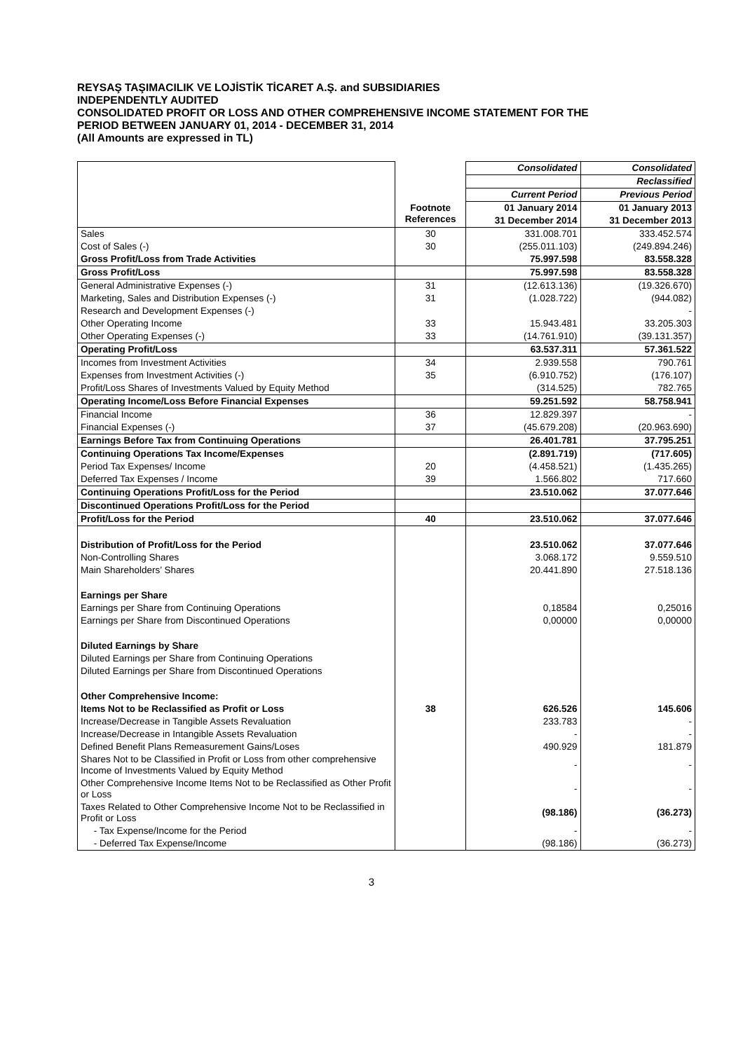REYSAŞ TAŞIMACILIK VE LOJİSTİK TİCARET A.Ş. and SUBSIDIARIES
INDEPENDENTLY AUDITED
CONSOLIDATED PROFIT OR LOSS AND OTHER COMPREHENSIVE INCOME STATEMENT FOR THE
PERIOD BETWEEN JANUARY 01, 2014 - DECEMBER 31, 2014
(All Amounts are expressed in TL)
| | | Consolidated | Consolidated |
| | | | Reclassified |
| | | Current Period | Previous Period |
| | Footnote References | 01 January 2014 | 01 January 2013 |
| | | 31 December 2014 | 31 December 2013 |
| Sales | 30 | 331.008.701 | 333.452.574 |
| Cost of Sales (-) | 30 | (255.011.103) | (249.894.246) |
| Gross Profit/Loss from Trade Activities | | 75.997.598 | 83.558.328 |
| Gross Profit/Loss | | 75.997.598 | 83.558.328 |
| General Administrative Expenses (-) | 31 | (12.613.136) | (19.326.670) |
| Marketing, Sales and Distribution Expenses (-) | 31 | (1.028.722) | (944.082) |
| Research and Development Expenses (-) | | | - |
| Other Operating Income | 33 | 15.943.481 | 33.205.303 |
| Other Operating Expenses (-) | 33 | (14.761.910) | (39.131.357) |
| Operating Profit/Loss | | 63.537.311 | 57.361.522 |
| Incomes from Investment Activities | 34 | 2.939.558 | 790.761 |
| Expenses from Investment Activities (-) | 35 | (6.910.752) | (176.107) |
| Profit/Loss Shares of Investments Valued by Equity Method | | (314.525) | 782.765 |
| Operating Income/Loss Before Financial Expenses | | 59.251.592 | 58.758.941 |
| Financial Income | 36 | 12.829.397 | - |
| Financial Expenses (-) | 37 | (45.679.208) | (20.963.690) |
| Earnings Before Tax from Continuing Operations | | 26.401.781 | 37.795.251 |
| Continuing Operations Tax Income/Expenses | | (2.891.719) | (717.605) |
| Period Tax Expenses/ Income | 20 | (4.458.521) | (1.435.265) |
| Deferred Tax Expenses / Income | 39 | 1.566.802 | 717.660 |
| Continuing Operations Profit/Loss for the Period | | 23.510.062 | 37.077.646 |
| Discontinued Operations Profit/Loss for the Period | | | |
| Profit/Loss for the Period | 40 | 23.510.062 | 37.077.646 |
| Distribution of Profit/Loss for the Period | | 23.510.062 | 37.077.646 |
| Non-Controlling Shares | | 3.068.172 | 9.559.510 |
| Main Shareholders’ Shares | | 20.441.890 | 27.518.136 |
| Earnings per Share | | | |
| Earnings per Share from Continuing Operations | | 0,18584 | 0,25016 |
| Earnings per Share from Discontinued Operations | | 0,00000 | 0,00000 |
| Diluted Earnings by Share | | | |
| Diluted Earnings per Share from Continuing Operations | | | |
| Diluted Earnings per Share from Discontinued Operations | | | |
| Other Comprehensive Income: | | | |
| Items Not to be Reclassified as Profit or Loss | 38 | 626.526 | 145.606 |
| Increase/Decrease in Tangible Assets Revaluation | | 233.783 | - |
| Increase/Decrease in Intangible Assets Revaluation | | - | - |
| Defined Benefit Plans Remeasurement Gains/Loses | | 490.929 | 181.879 |
| Shares Not to be Classified in Profit or Loss from other comprehensive Income of Investments Valued by Equity Method | | - | - |
| Other Comprehensive Income Items Not to be Reclassified as Other Profit or Loss | | - | - |
| Taxes Related to Other Comprehensive Income Not to be Reclassified in Profit or Loss | | (98.186) | (36.273) |
| - Tax Expense/Income for the Period | | - | - |
| - Deferred Tax Expense/Income | | (98.186) | (36.273) |
3